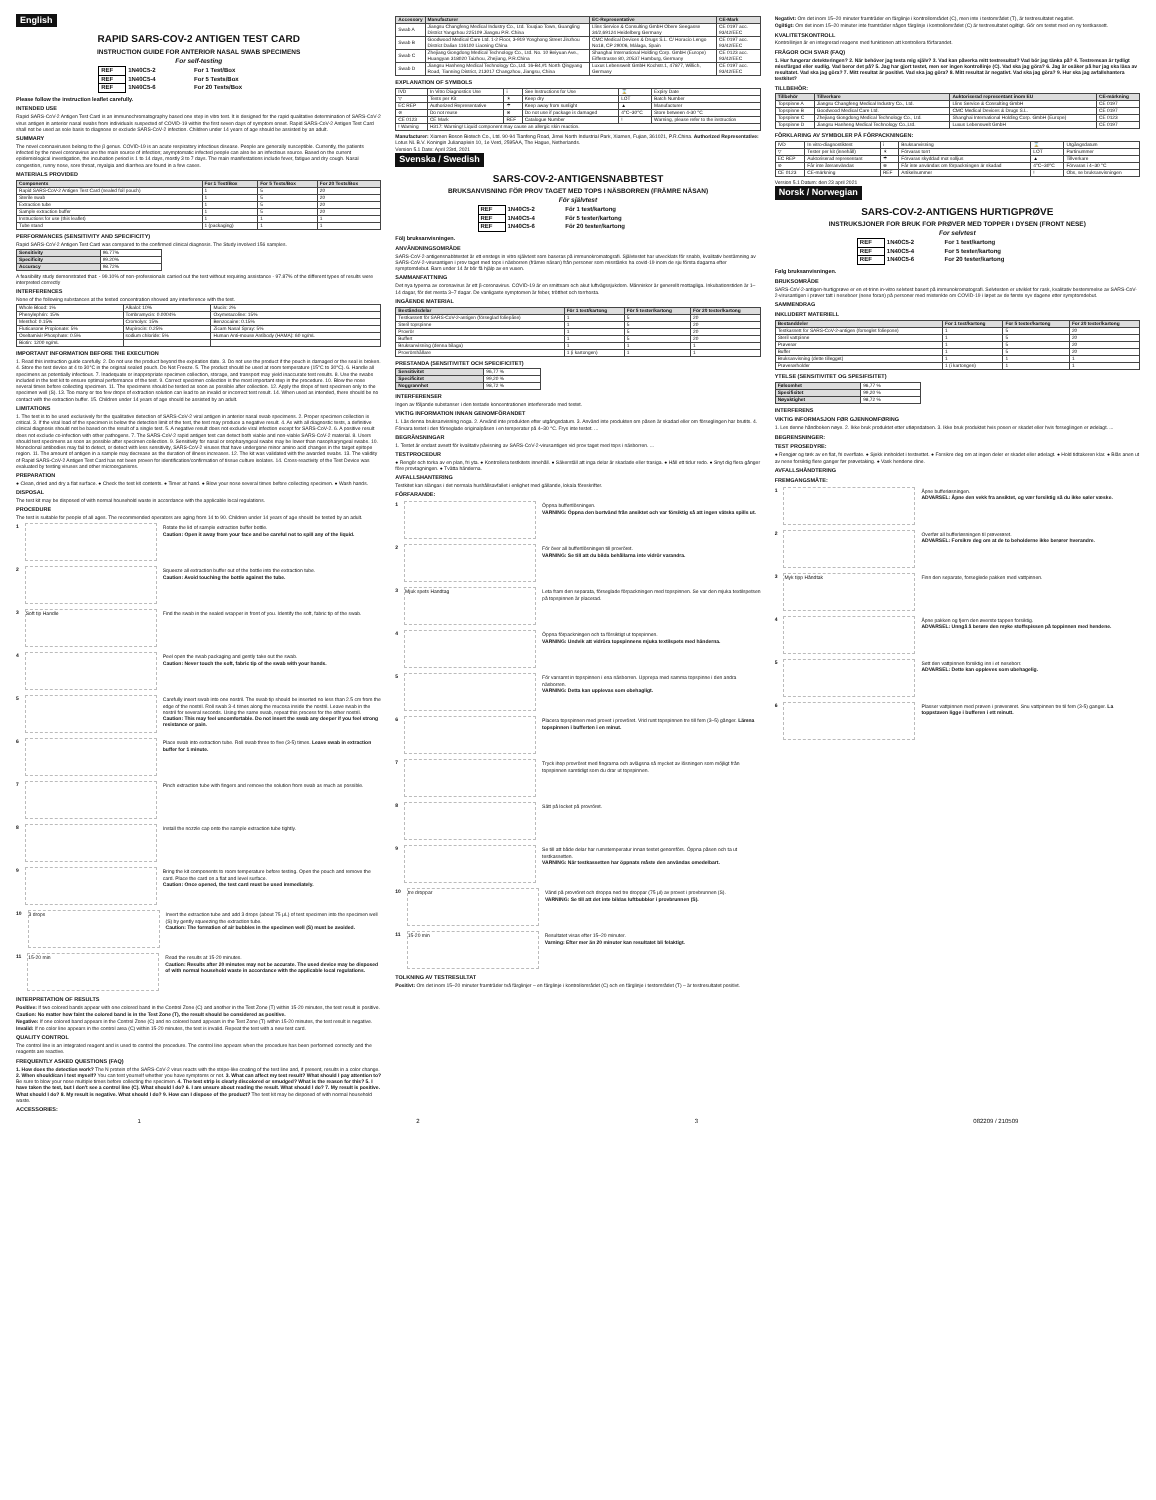English
RAPID SARS-COV-2 ANTIGEN TEST CARD
INSTRUCTION GUIDE FOR ANTERIOR NASAL SWAB SPECIMENS
For self-testing
| REF | 1N40C5-2 | For 1 Test/Box |
| REF | 1N40C5-4 | For 5 Tests/Box |
| REF | 1N40C5-6 | For 20 Tests/Box |
Please follow the instruction leaflet carefully.
INTENDED USE
Rapid SARS-CoV-2 Antigen Test Card is an immunochromatography based one step in vitro test. It is designed for the rapid qualitative determination of SARS-CoV-2 virus antigen in anterior nasal swabs from individuals suspected of COVID-19 within the first seven days of symptom onset. Rapid SARS-CoV-2 Antigen Test Card shall not be used as sole basis to diagnose or exclude SARS-CoV-2 infection. Children under 14 years of age should be assisted by an adult.
SUMMARY
The novel coronaviruses belong to the β genus. COVID-19 is an acute respiratory infectious disease. People are generally susceptible. Currently, the patients infected by the novel coronavirus are the main source of infection; asymptomatic infected people can also be an infectious source. Based on the current epidemiological investigation, the incubation period is 1 to 14 days, mostly 3 to 7 days. The main manifestations include fever, fatigue and dry cough. Nasal congestion, runny nose, sore throat, myalgia and diarrhea are found in a few cases.
MATERIALS PROVIDED
| Components | For 1 Test/Box | For 5 Tests/Box | For 20 Tests/Box |
| --- | --- | --- | --- |
| Rapid SARS-CoV-2 Antigen Test Card (sealed foil pouch) | 1 | 5 | 20 |
| Sterile swab | 1 | 5 | 20 |
| Extraction tube | 1 | 5 | 20 |
| Sample extraction buffer | 1 | 5 | 20 |
| Instructions for use (this leaflet) | 1 | 1 | 1 |
| Tube stand | 1 (packaging) | 1 | 1 |
PERFORMANCES (SENSITIVITY AND SPECIFICITY)
Rapid SARS-CoV-2 Antigen Test Card was compared to the confirmed clinical diagnosis. The Study involved 156 samples.
| Sensitivity | 96.77% |
| Specificity | 99.20% |
| Accuracy | 98.72% |
A feasibility study demonstrated that: - 99.10% of non-professionals carried out the test without requiring assistance - 97.87% of the different types of results were interpreted correctly
INTERFERENCES
None of the following substances at the tested concentration showed any interference with the test.
| Whole Blood: 1% | Alkalol: 10% | Mucin: 2% |
| Phenylephrin: 15% | Tombramycin: 0.0004% | Oxymetazoline: 15% |
| Menthol: 0.15% | Cromolyn: 15% | Benzocaine: 0.15% |
| Fluticasone Propionate: 5% | Mupirocin: 0.25% | Zicam Nasal Spray: 5% |
| Oseltamivir Phosphate: 0.5% | sodium chloride: 5% | Human Anti-mouse Antibody (HAMA): 60 ng/mL |
| Biotin: 1200 ng/mL | | |
IMPORTANT INFORMATION BEFORE THE EXECUTION
1. Read this instruction guide carefully. 2. Do not use the product beyond the expiration date. 3. Do not use the product if the pouch is damaged or the seal is broken. 4. Store the test device at 4 to 30°C in the original sealed pouch. Do Not Freeze. 5. The product should be used at room temperature (15°C to 30°C). 6. Handle all specimens as potentially infectious. 7. Inadequate or inappropriate specimen collection, storage, and transport may yield inaccurate test results. 8. Use the swabs included in the test kit to ensure optimal performance of the test. 9. Correct specimen collection is the most important step in the procedure. 10. Blow the nose several times before collecting specimen. 11. The specimens should be tested as soon as possible after collection. 12. Apply the drops of test specimen only to the specimen well (S). 13. Too many or too few drops of extraction solution can lead to an invalid or incorrect test result. 14. When used as intended, there should be no contact with the extraction buffer. 15. Children under 14 years of age should be assisted by an adult.
LIMITATIONS
1. The test is to be used exclusively for the qualitative detection of SARS-CoV-2 viral antigen in anterior nasal swab specimens. 2. Proper specimen collection is critical. 3. If the viral load of the specimen is below the detection limit of the test, the test may produce a negative result. 4. As with all diagnostic tests, a definitive clinical diagnosis should not be based on the result of a single test. 5. A negative result does not exclude viral infection except for SARS-CoV-2. 6. A positive result does not exclude co-infection with other pathogens. 7. The SARS-CoV-2 rapid antigen test can detect both viable and non-viable SARS-CoV-2 material. 8. Users should test specimens as soon as possible after specimen collection. 9. Sensitivity for nasal or oropharyngeal swabs may be lower than nasopharyngeal swabs. 10. Monoclonal antibodies may fail to detect, or detect with less sensitivity, SARS-CoV-2 viruses that have undergone minor amino acid changes in the target epitope region. 11. The amount of antigen in a sample may decrease as the duration of illness increases. 12. The kit was validated with the awarded swabs. 13. The validity of Rapid SARS-CoV-2 Antigen Test Card has not been proven for identification/confirmation of tissue culture isolates. 14. Cross-reactivity of the Test Device was evaluated by testing viruses and other microorganisms.
PREPARATION
● Clean, dried and dry a flat surface. ● Check the test kit contents. ● Timer at hand. ● Blow your nose several times before collecting specimen. ● Wash hands.
DISPOSAL
The test kit may be disposed of with normal household waste in accordance with the applicable local regulations.
PROCEDURE
The test is suitable for people of all ages. The recommended operators are aging from 14 to 90. Children under 14 years of age should be tested by an adult.
1 Rotate the lid of sample extraction buffer bottle.
Caution: Open it away from your face and be careful not to spill any of the liquid.
2 Squeeze all extraction buffer out of the bottle into the extraction tube.
Caution: Avoid touching the bottle against the tube.
3
Soft tip Handle
Find the swab in the sealed wrapper in front of you. Identify the soft, fabric tip of the swab.
4 Peel open the swab packaging and gently take out the swab.
Caution: Never touch the soft, fabric tip of the swab with your hands.
5 Carefully insert swab into one nostril. The swab tip should be inserted no less than 2.5 cm from the edge of the nostril. Roll swab 3-4 times along the mucosa inside the nostril. Leave swab in the nostril for several seconds. Using the same swab, repeat this process for the other nostril.
Caution: This may feel uncomfortable. Do not insert the swab any deeper if you feel strong resistance or pain.
6 Place swab into extraction tube. Roll swab three to five (3-5) times. Leave swab in extraction buffer for 1 minute.
7 Pinch extraction tube with fingers and remove the solution from swab as much as possible.
8 Install the nozzle cap onto the sample extraction tube tightly.
9 Bring the kit components to room temperature before testing. Open the pouch and remove the card. Place the card on a flat and level surface.
Caution: Once opened, the test card must be used immediately.
10
3 drops
Invert the extraction tube and add 3 drops (about 75 µL) of test specimen into the specimen well (S) by gently squeezing the extraction tube.
Caution: The formation of air bubbles in the specimen well (S) must be avoided.
11
15-20 min
Read the results at 15-20 minutes.
Caution: Results after 20 minutes may not be accurate. The used device may be disposed of with normal household waste in accordance with the applicable local regulations.
INTERPRETATION OF RESULTS
Positive: If two colored bands appear with one colored band in the Control Zone (C) and another in the Test Zone (T) within 15-20 minutes, the test result is positive. Caution: No matter how faint the colored band is in the Test Zone (T), the result should be considered as positive.
Negative: If one colored band appears in the Control Zone (C) and no colored band appears in the Test Zone (T) within 15-20 minutes, the test result is negative.
Invalid: If no color line appears in the control area (C) within 15-20 minutes, the test is invalid. Repeat the test with a new test card.
QUALITY CONTROL
The control line is an integrated reagent and is used to control the procedure. The control line appears when the procedure has been performed correctly and the reagents are reactive.
FREQUENTLY ASKED QUESTIONS (FAQ)
1. How does the detection work? The N protein of the SARS-CoV-2 virus reacts with the stripe-like coating of the test line and, if present, results in a color change. 2. When should/can I test myself? You can test yourself whether you have symptoms or not. 3. What can affect my test result? What should I pay attention to? Be sure to blow your nose multiple times before collecting the specimen. 4. The test strip is clearly discolored or smudged? What is the reason for this? 5. I have taken the test, but I don't see a control line (C). What should I do? 6. I am unsure about reading the result. What should I do? 7. My result is positive. What should I do? 8. My result is negative. What should I do? 9. How can I dispose of the product? The test kit may be disposed of with normal household waste.
ACCESSORIES:
| Accessory | Manufacturer | EC-Representative | CE-Mark |
| --- | --- | --- | --- |
| Swab A | Jiangsu Changfeng Medical Industry Co., Ltd. Touqiao Town, Guangling District Yangzhou 225109 Jiangsu P.R. China | Llins Service & Consulting GmbH Obere Seegasse 34/2,69124 Heidelberg Germany | CE 0197 acc. 93/42/EEC |
| Swab B | Goodwood Medical Care Ltd. 1-2 Floor, 3-919 Yonghong Street Jinzhou District Dalian 116100 Liaoning China | CMC Medical Devices & Drugs S.L. C/ Horacio Lengo No18, CP 29006, Málaga, Spain | CE 0197 acc. 93/42/EEC |
| Swab C | Zhejiang Gongdong Medical Technology Co., Ltd. No. 10 Beiyuan Ave., Huangyan 318020 Taizhou, Zhejiang, P.R.China | Shanghai International Holding Corp. GmbH (Europe) Eiffestrasse 80, 20537 Hamburg, Germany | CE 0123 acc. 93/42/EEC |
| Swab D | Jiangsu Hanheng Medical Technology Co.,Ltd. 16-B4,#1 North Qingyang Road, Tianning District, 213017 Changzhou, Jiangsu, China | Luxus Lebenswelt GmbH Kochstr.1, 47877, Willich, Germany | CE 0197 acc. 93/42/EEC |
EXPLANATION OF SYMBOLS
| IVD | In Vitro Diagnostics Use | i | See Instructions for Use | ⌛ | Expiry Date |
| ▽ | Tests per Kit | ☀ | Keep dry | LOT | Batch Number |
| EC REP | Authorized Representative | ☂ | Keep away from sunlight | ▲ | Manufacturer |
| ⊘ | Do not reuse | ⊗ | Do not use if package is damaged | 4°C–30°C | Store between 4-30 °C |
| CE 0123 | CE Mark | REF | Catalogue Number | ! | Warning, please refer to the instruction |
| ! Warning | H317: Warning! Liquid component may cause an allergic skin reaction. | | | | |
Manufacturer: Xiamen Boson Biotech Co., Ltd. 90-94 Tianfeng Road, Jimei North Industrial Park, Xiamen, Fujian, 361021, P.R.China. Authorized Representative: Lotus NL B.V. Koningin Julianaplein 10, 1e Verd, 2595AA, The Hague, Netherlands.
Version 5.1 Date: April 23rd, 2021
Svenska / Swedish
SARS-COV-2-ANTIGENSNABBTEST
BRUKSANVISNING FÖR PROV TAGET MED TOPS I NÄSBORREN (FRÄMRE NÄSAN)
För självtest
| REF | 1N40C5-2 | För 1 test/kartong |
| REF | 1N40C5-4 | För 5 tester/kartong |
| REF | 1N40C5-6 | För 20 tester/kartong |
Följ bruksanvisningen.
ANVÄNDNINGSOMRÅDE
SARS-CoV-2-antigensnabbtestet är ett enstegs in vitro självtest som baseras på immunokromatografi. Självtestet har utvecklats för snabb, kvalitativ bestämning av SARS-CoV-2-virusantigen i prov taget med tops i näsborren (främre näsan) från personer som misstänks ha covid-19 inom de sju första dagarna efter symptomdebut. Barn under 14 år bör få hjälp av en vuxen.
SAMMANFATTNING
Det nya typerna av coronavirus är ett β-coronavirus. COVID-19 är en smittsam och akut luftvägssjukdom. Människor är generellt mottagliga. Inkubationstiden är 1–14 dagar, för det mesta 3–7 dagar. De vanligaste symptomen är feber, trötthet och torrhosta.
INGÅENDE MATERIAL
| Beståndsdelar | För 1 test/kartong | För 5 tester/kartong | För 20 tester/kartong |
| --- | --- | --- | --- |
| Testkassett för SARS-CoV-2-antigen (förseglad foliepåse) | 1 | 5 | 20 |
| Steril topspinne | 1 | 5 | 20 |
| Provrör | 1 | 5 | 20 |
| Buffert | 1 | 5 | 20 |
| Bruksanvisning (denna bilaga) | 1 | 1 | 1 |
| Provrörshållare | 1 (i kartongen) | 1 | 1 |
PRESTANDA (SENSITIVITET OCH SPECIFICITET)
| Sensitivitet | 96,77 % |
| Specificitet | 99,20 % |
| Noggrannhet | 98,72 % |
INTERFERENSER
Ingen av följande substanser i den testade koncentrationen interfererade med testet.
VIKTIG INFORMATION INNAN GENOMFÖRANDET
1. Läs denna bruksanvisning noga. 2. Använd inte produkten efter utgångsdatum. 3. Använd inte produkten om påsen är skadad eller om förseglingen har brutits. 4. Förvara testet i den förseglade originalpåsen i en temperatur på 4–30 °C. Frys inte testet. ...
BEGRÄNSNINGAR
1. Testet är endast avsett för kvalitativ påvisning av SARS-CoV-2-virusantigen vid prov taget med tops i näsborren. ...
TESTPROCEDUR
● Rengör och torka av en plan, fri yta. ● Kontrollera testkitets innehåll. ● Säkerställ att inga delar är skadade eller trasiga. ● Håll ett tidur redo. ● Snyt dig flera gånger före provtagningen. ● Tvätta händerna.
AVFALLSHANTERING
Testkitet kan slängas i det normala hushållsavfallet i enlighet med gällande, lokala föreskrifter.
FÖRFARANDE:
1 Öppna buffertlösningen.
VARNING: Öppna den bortvänd från ansiktet och var försiktig så att ingen vätska spills ut.
2 För över all buffertlösningen till provröret.
VARNING: Se till att du bilda behållarna inte vidrör varandra.
3
Mjuk spets Handtag
Leta fram den separata, förseglade förpackningen med topspinnen. Se var den mjuka textilspetsen på topspinnen är placerad.
4 Öppna förpackningen och ta försiktigt ut topspinnen.
VARNING: Undvik att vidröra topspinnens mjuka textilspets med händerna.
5 För varsamt in topspinnen i ena näsborren. Upprepa med samma topspinne i den andra näsborren.
VARNING: Detta kan upplevas som obehagligt.
6 Placera topspinnen med provet i provröret. Vrid runt topspinnen tre till fem (3–5) gånger. Lämna topspinnen i bufferten i en minut.
7 Tryck ihop provröret med fingrarna och avlägsna så mycket av lösningen som möjligt från topspinnen samtidigt som du drar ut topspinnen.
8 Sätt på locket på provröret.
9 Se till att både delar har rumstemperatur innan testet genomförs. Öppna påsen och ta ut testkassetten.
VARNING: När testkassetten har öppnats måste den användas omedelbart.
10
tre droppar
Vänd på provröret och droppa ned tre droppar (75 µl) av provet i provbrunnen (S).
VARNING: Se till att det inte bildas luftbubblor i provbrunnen (S).
11
15-20 min
Resultatet visas efter 15–20 minuter.
Varning: Efter mer än 20 minuter kan resultatet bli felaktigt.
TOLKNING AV TESTRESULTAT
Positivt: Om det inom 15–20 minuter framträder två färglinjer – en färglinje i kontrollområdet (C) och en färglinje i testområdet (T) – är testresultatet positivt.
Negativt: Om det inom 15–20 minuter framträder en färglinje i kontrollområdet (C), men inte i testområdet (T), är testresultatet negativt.
Ogiltigt: Om det inom 15–20 minuter inte framträder någon färglinje i kontrollområdet (C) är testresultatet ogiltigt. Gör om testet med en ny testkassett.
KVALITETSKONTROLL
Kontrollinjen är en integrerad reagens med funktionen att kontrollera förfarandet.
FRÅGOR OCH SVAR (FAQ)
1. Hur fungerar detekteringen? 2. När behöver jag testa mig själv? 3. Vad kan påverka mitt testresultat? Vad bör jag tänka på? 4. Testremsan är tydligt missfärgad eller sudlig. Vad beror det på? 5. Jag har gjort testet, men ser ingen kontrollinje (C). Vad ska jag göra? 6. Jag är osäker på hur jag ska läsa av resultatet. Vad ska jag göra? 7. Mitt resultat är positivt. Vad ska jag göra? 8. Mitt resultat är negativt. Vad ska jag göra? 9. Hur ska jag avfallshantera testkitet?
TILLBEHÖR:
| Tillbehör | Tillverkare | Auktoriserad representant inom EU | CE-märkning |
| --- | --- | --- | --- |
| Topspinne A | Jiangsu Changfeng Medical Industry Co., Ltd. | Llins Service & Consulting GmbH | CE 0197 |
| Topspinne B | Goodwood Medical Care Ltd. | CMC Medical Devices & Drugs S.L. | CE 0197 |
| Topspinne C | Zhejiang Gongdong Medical Technology Co., Ltd. | Shanghai International Holding Corp. GmbH (Europe) | CE 0123 |
| Topspinne D | Jiangsu Hanheng Medical Technology Co.,Ltd. | Luxus Lebenswelt GmbH | CE 0197 |
FÖRKLARING AV SYMBOLER PÅ FÖRPACKNINGEN:
| IVD | In vitro-diagnostiktest | i | Bruksanvisning | ⌛ | Utgångsdatum |
| ▽ | Tester per kit (innehåll) | ☀ | Förvaras torrt | LOT | Partinummer |
| EC REP | Auktoriserad representant | ☂ | Förvaras skyddad mot solljus | ▲ | Tillverkare |
| ⊘ | Får inte återanvändas | ⊗ | Får inte användas om förpackningen är skadad | 4°C–30°C | Förvaras i 4–30 °C |
| CE 0123 | CE-märkning | REF | Artikelnummer | ! | Obs, se bruksanvisningen |
Version 5.1 Datum: den 23 april 2021
Norsk / Norwegian
SARS-COV-2-ANTIGENS HURTIGPRØVE
INSTRUKSJONER FOR BRUK FOR PRØVER MED TOPPER I DYSEN (FRONT NESE)
For selvtest
| REF | 1N40C5-2 | For 1 test/kartong |
| REF | 1N40C5-4 | For 5 tester/kartong |
| REF | 1N40C5-6 | For 20 tester/kartong |
Følg bruksanvisningen.
BRUKSOMRÅDE
SARS-CoV-2-antigen-hurtigprøve er en et-trinn in-vitro selvtest basert på immunokromatografi. Selvtesten er utviklet for rask, kvalitativ bestemmelse av SARS-CoV-2-virusantigen i prøver tatt i neseboer (nese foran) på personer med mistenkte om COVID-19 i løpet av de første syv dagene etter symptomdebut.
SAMMENDRAG
INKLUDERT MATERIELL
| Bestanddeler | For 1 test/kartong | For 5 tester/kartong | For 20 tester/kartong |
| --- | --- | --- | --- |
| Testkassett for SARS-CoV-2-antigen (forseglet foliepose) | 1 | 5 | 20 |
| Steril vattpinne | 1 | 5 | 20 |
| Prøverør | 1 | 5 | 20 |
| Buffer | 1 | 5 | 20 |
| Bruksanvisning (dette tillegget) | 1 | 1 | 1 |
| Prøverørholder | 1 (i kartongen) | 1 | 1 |
YTELSE (SENSITIVITET OG SPESIFISITET)
| Følsomhet | 96,77 % |
| Spesifisitet | 99,20 % |
| Nøyaktighet | 98,72 % |
INTERFERENS
VIKTIG INFORMASJON FØR GJENNOMFØRING
1. Les denne håndboken nøye. 2. Ikke bruk produktet etter utløpsdatoen. 3. Ikke bruk produktet hvis posen er skadet eller hvis forseglingen er ødelagt. ...
BEGRENSNINGER:
TEST PROSEDYRE:
● Rengjør og tørk av en flat, fri overflate. ● Sjekk innholdet i testsettet. ● Forsikre deg om at ingen deler er skadet eller ødelagt. ● Hold tidtakeren klar. ● Blås anen ut av nese forsiktig flere ganger før prøvetaking. ● Vask hendene dine.
AVFALLSHÅNDTERING
FREMGANGSMÅTE:
1 Åpne bufferløsningen.
ADVARSEL: Åpne den vekk fra ansiktet, og vær forsiktig så du ikke søler væske.
2 Overfør all bufferløsningen til prøverøret.
ADVARSEL: Forsikre deg om at de to beholderne ikke berører hverandre.
3
Myk tipp Håndtak
Finn den separate, forseglede pakken med vattpinnen.
4 Åpne pakken og fjern den øverste tappen forsiktig.
ADVARSEL: Unngå å berøre den myke stoffspissen på toppinnen med hendene.
5 Sett den vattpinnen forsiktig inn i et neseborr.
ADVARSEL: Dette kan oppleves som ubehagelig.
6 Plasser vattpinnen med prøven i prøverøret. Snu vattpinnen tre til fem (3-5) ganger. La toppstaven ligge i bufferen i ett minutt.
1 2 3 082209 / 210509